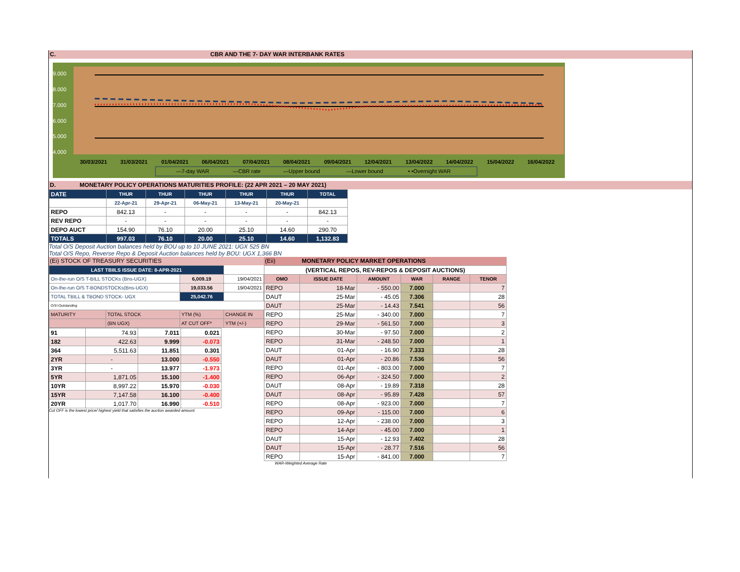C. CBR AND THE 7- DAY WAR INTERBANK RATES
9.000
8.000
7.000
6.000
5.000
4.000
30/03/2021
31/03/2021
01/04/2021
06/04/2021
07/04/2021
08/04/2021
09/04/2021
12/04/2021
13/04/2022
14/04/2022
15/04/2022
16/04/2022
—7-day WAR
—CBR rate
—Upper bound
—Lower bound
• •Overnight WAR
D. MONETARY POLICY OPERATIONS MATURITIES PROFILE: (22 APR 2021 – 20 MAY 2021)
| DATE | THUR | THUR | THUR | THUR | THUR | TOTAL |
| --- | --- | --- | --- | --- | --- | --- |
| | 22-Apr-21 | 29-Apr-21 | 06-May-21 | 13-May-21 | 20-May-21 | |
| REPO | 842.13 | - | - | - | - | 842.13 |
| REV REPO | - | - | - | - | - | - |
| DEPO AUCT | 154.90 | 76.10 | 20.00 | 25.10 | 14.60 | 290.70 |
| TOTALS | 997.03 | 76.10 | 20.00 | 25.10 | 14.60 | 1,132.83 |
Total O/S Deposit Auction balances held by BOU up to 10 JUNE 2021: UGX 525 BN
Total O/S Repo, Reverse Repo & Deposit Auction balances held by BOU: UGX 1,366 BN
(Ei) STOCK OF TREASURY SECURITIES
| LAST TBIILS ISSUE DATE: 8-APR-2021 | | | |
| --- | --- | --- | --- |
| On-the-run O/S T-BILL STOCKs (Bns-UGX) | | 6,009.19 | 19/04/2021 |
| On-the-run O/S T-BONDSTOCKs(Bns-UGX) | | 19,033.56 | 19/04/2021 |
| TOTAL TBILL & TBOND STOCK- UGX | | 25,042.76 | |
| O/S=Outstanding | | | |
| MATURITY | TOTAL STOCK | YTM (%) | CHANGE IN |
| | (BN UGX) | AT CUT OFF* | YTM (+/-) |
| 91 | 74.93 | 7.011 | 0.021 |
| 182 | 422.63 | 9.999 | -0.073 |
| 364 | 5,511.63 | 11.851 | 0.301 |
| 2YR | - | 13.000 | -0.550 |
| 3YR | - | 13.977 | -1.973 |
| 5YR | 1,871.05 | 15.100 | -1.400 |
| 10YR | 8,997.22 | 15.970 | -0.030 |
| 15YR | 7,147.58 | 16.100 | -0.400 |
| 20YR | 1,017.70 | 16.990 | -0.510 |
Cut OFF is the lowest price/ highest yield that satisfies the auction awarded amount.
(Eii) MONETARY POLICY MARKET OPERATIONS
| (VERTICAL REPOS, REV-REPOS & DEPOSIT AUCTIONS) | | | | | |
| --- | --- | --- | --- | --- | --- |
| OMO | ISSUE DATE | AMOUNT | WAR | RANGE | TENOR |
| REPO | 18-Mar | - 550.00 | 7.000 | | 7 |
| DAUT | 25-Mar | - 45.05 | 7.306 | | 28 |
| DAUT | 25-Mar | - 14.43 | 7.541 | | 56 |
| REPO | 25-Mar | - 340.00 | 7.000 | | 7 |
| REPO | 29-Mar | - 561.50 | 7.000 | | 3 |
| REPO | 30-Mar | - 97.50 | 7.000 | | 2 |
| REPO | 31-Mar | - 248.50 | 7.000 | | 1 |
| DAUT | 01-Apr | - 16.90 | 7.333 | | 28 |
| DAUT | 01-Apr | - 20.86 | 7.536 | | 56 |
| REPO | 01-Apr | - 803.00 | 7.000 | | 7 |
| REPO | 06-Apr | - 324.50 | 7.000 | | 2 |
| DAUT | 08-Apr | - 19.89 | 7.318 | | 28 |
| DAUT | 08-Apr | - 95.89 | 7.428 | | 57 |
| REPO | 08-Apr | - 923.00 | 7.000 | | 7 |
| REPO | 09-Apr | - 115.00 | 7.000 | | 6 |
| REPO | 12-Apr | - 238.00 | 7.000 | | 3 |
| REPO | 14-Apr | - 45.00 | 7.000 | | 1 |
| DAUT | 15-Apr | - 12.93 | 7.402 | | 28 |
| DAUT | 15-Apr | - 28.77 | 7.516 | | 56 |
| REPO | 15-Apr | - 841.00 | 7.000 | | 7 |
WAR-Weighted Average Rate